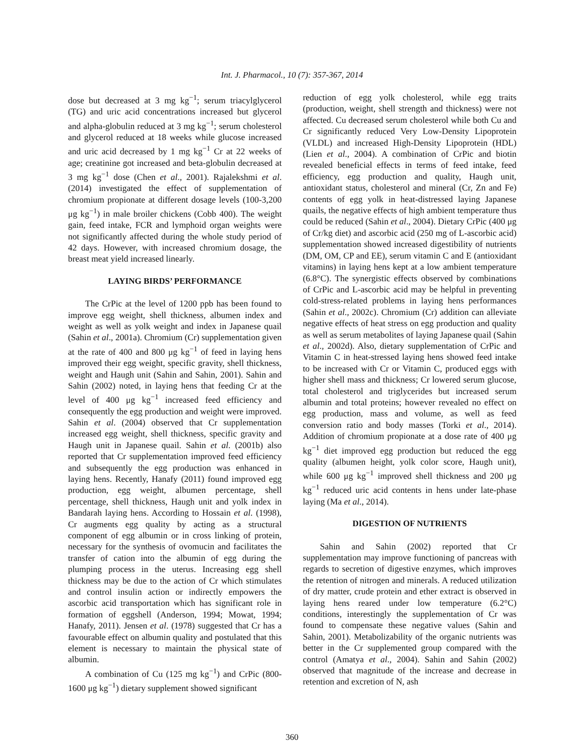Int. J. Pharmacol., 10 (7): 357-367, 2014
dose but decreased at 3 mg kg<sup>−1</sup>; serum triacylglycerol (TG) and uric acid concentrations increased but glycerol and alpha-globulin reduced at 3 mg kg<sup>−1</sup>; serum cholesterol and glycerol reduced at 18 weeks while glucose increased and uric acid decreased by 1 mg kg<sup>−1</sup> Cr at 22 weeks of age; creatinine got increased and beta-globulin decreased at 3 mg kg<sup>−1</sup> dose (Chen et al., 2001). Rajalekshmi et al. (2014) investigated the effect of supplementation of chromium propionate at different dosage levels (100-3,200 μg kg<sup>−1</sup>) in male broiler chickens (Cobb 400). The weight gain, feed intake, FCR and lymphoid organ weights were not significantly affected during the whole study period of 42 days. However, with increased chromium dosage, the breast meat yield increased linearly.
LAYING BIRDS’ PERFORMANCE
The CrPic at the level of 1200 ppb has been found to improve egg weight, shell thickness, albumen index and weight as well as yolk weight and index in Japanese quail (Sahin et al., 2001a). Chromium (Cr) supplementation given at the rate of 400 and 800 μg kg<sup>−1</sup> of feed in laying hens improved their egg weight, specific gravity, shell thickness, weight and Haugh unit (Sahin and Sahin, 2001). Sahin and Sahin (2002) noted, in laying hens that feeding Cr at the level of 400 μg kg<sup>−1</sup> increased feed efficiency and consequently the egg production and weight were improved. Sahin et al. (2004) observed that Cr supplementation increased egg weight, shell thickness, specific gravity and Haugh unit in Japanese quail. Sahin et al. (2001b) also reported that Cr supplementation improved feed efficiency and subsequently the egg production was enhanced in laying hens. Recently, Hanafy (2011) found improved egg production, egg weight, albumen percentage, shell percentage, shell thickness, Haugh unit and yolk index in Bandarah laying hens. According to Hossain et al. (1998), Cr augments egg quality by acting as a structural component of egg albumin or in cross linking of protein, necessary for the synthesis of ovomucin and facilitates the transfer of cation into the albumin of egg during the plumping process in the uterus. Increasing egg shell thickness may be due to the action of Cr which stimulates and control insulin action or indirectly empowers the ascorbic acid transportation which has significant role in formation of eggshell (Anderson, 1994; Mowat, 1994; Hanafy, 2011). Jensen et al. (1978) suggested that Cr has a favourable effect on albumin quality and postulated that this element is necessary to maintain the physical state of albumin.
A combination of Cu (125 mg kg<sup>−1</sup>) and CrPic (800-1600 μg kg<sup>−1</sup>) dietary supplement showed significant
reduction of egg yolk cholesterol, while egg traits (production, weight, shell strength and thickness) were not affected. Cu decreased serum cholesterol while both Cu and Cr significantly reduced Very Low-Density Lipoprotein (VLDL) and increased High-Density Lipoprotein (HDL) (Lien et al., 2004). A combination of CrPic and biotin revealed beneficial effects in terms of feed intake, feed efficiency, egg production and quality, Haugh unit, antioxidant status, cholesterol and mineral (Cr, Zn and Fe) contents of egg yolk in heat-distressed laying Japanese quails, the negative effects of high ambient temperature thus could be reduced (Sahin et al., 2004). Dietary CrPic (400 μg of Cr/kg diet) and ascorbic acid (250 mg of L-ascorbic acid) supplementation showed increased digestibility of nutrients (DM, OM, CP and EE), serum vitamin C and E (antioxidant vitamins) in laying hens kept at a low ambient temperature (6.8°C). The synergistic effects observed by combinations of CrPic and L-ascorbic acid may be helpful in preventing cold-stress-related problems in laying hens performances (Sahin et al., 2002c). Chromium (Cr) addition can alleviate negative effects of heat stress on egg production and quality as well as serum metabolites of laying Japanese quail (Sahin et al., 2002d). Also, dietary supplementation of CrPic and Vitamin C in heat-stressed laying hens showed feed intake to be increased with Cr or Vitamin C, produced eggs with higher shell mass and thickness; Cr lowered serum glucose, total cholesterol and triglycerides but increased serum albumin and total proteins; however revealed no effect on egg production, mass and volume, as well as feed conversion ratio and body masses (Torki et al., 2014). Addition of chromium propionate at a dose rate of 400 μg kg<sup>−1</sup> diet improved egg production but reduced the egg quality (albumen height, yolk color score, Haugh unit), while 600 μg kg<sup>−1</sup> improved shell thickness and 200 μg kg<sup>−1</sup> reduced uric acid contents in hens under late-phase laying (Ma et al., 2014).
DIGESTION OF NUTRIENTS
Sahin and Sahin (2002) reported that Cr supplementation may improve functioning of pancreas with regards to secretion of digestive enzymes, which improves the retention of nitrogen and minerals. A reduced utilization of dry matter, crude protein and ether extract is observed in laying hens reared under low temperature (6.2°C) conditions, interestingly the supplementation of Cr was found to compensate these negative values (Sahin and Sahin, 2001). Metabolizability of the organic nutrients was better in the Cr supplemented group compared with the control (Amatya et al., 2004). Sahin and Sahin (2002) observed that magnitude of the increase and decrease in retention and excretion of N, ash
360